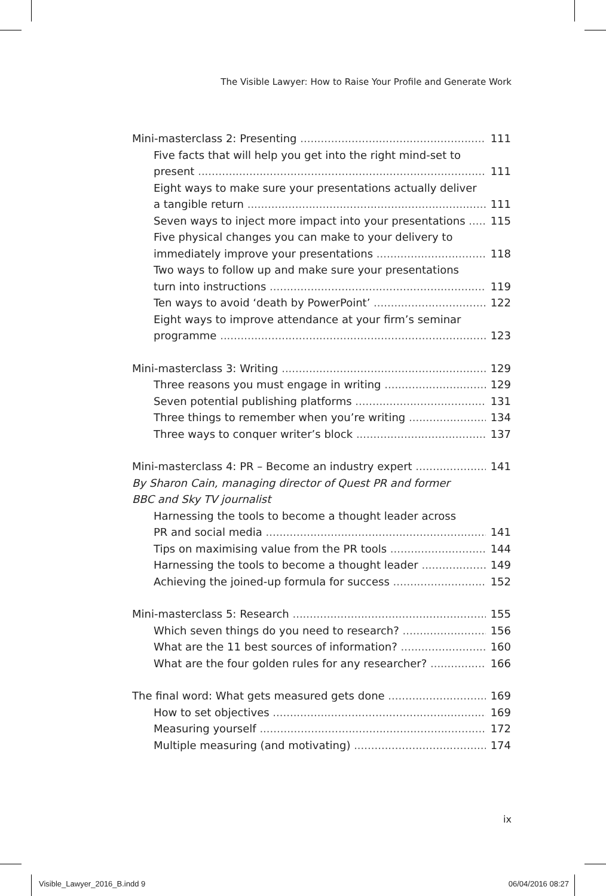The Visible Lawyer: How to Raise Your Profile and Generate Work
Mini-masterclass 2: Presenting 111
Five facts that will help you get into the right mind-set to
present 111
Eight ways to make sure your presentations actually deliver
a tangible return 111
Seven ways to inject more impact into your presentations 115
Five physical changes you can make to your delivery to
immediately improve your presentations 118
Two ways to follow up and make sure your presentations
turn into instructions 119
Ten ways to avoid ‘death by PowerPoint’ 122
Eight ways to improve attendance at your firm’s seminar
programme 123
Mini-masterclass 3: Writing 129
Three reasons you must engage in writing 129
Seven potential publishing platforms 131
Three things to remember when you’re writing 134
Three ways to conquer writer’s block 137
Mini-masterclass 4: PR – Become an industry expert 141
By Sharon Cain, managing director of Quest PR and former
BBC and Sky TV journalist
Harnessing the tools to become a thought leader across
PR and social media 141
Tips on maximising value from the PR tools 144
Harnessing the tools to become a thought leader 149
Achieving the joined-up formula for success 152
Mini-masterclass 5: Research 155
Which seven things do you need to research? 156
What are the 11 best sources of information? 160
What are the four golden rules for any researcher? 166
The final word: What gets measured gets done 169
How to set objectives 169
Measuring yourself 172
Multiple measuring (and motivating) 174
ix
Visible_Lawyer_2016_B.indd 9 06/04/2016 08:27